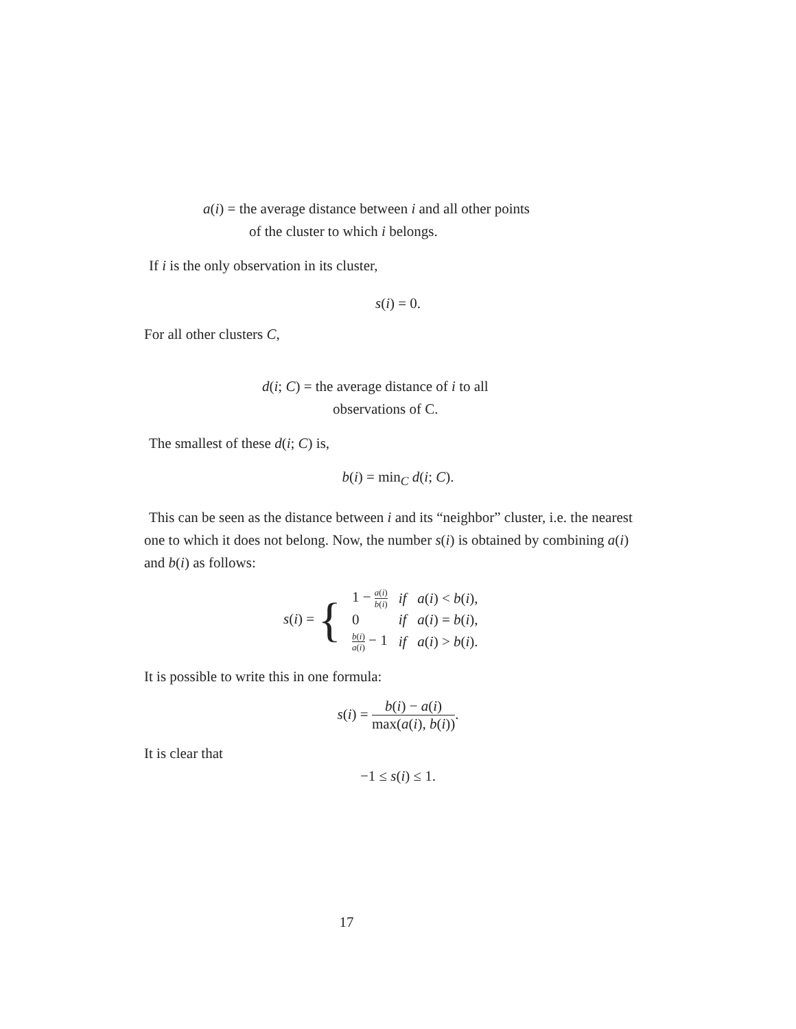a(i) = the average distance between i and all other points
of the cluster to which i belongs.
If i is the only observation in its cluster,
s(i) = 0.
For all other clusters C,
d(i; C) = the average distance of i to all
observations of C.
The smallest of these d(i; C) is,
b(i) = min<sub>C</sub> d(i; C).
This can be seen as the distance between i and its “neighbor” cluster, i.e. the nearest one to which it does not belong. Now, the number s(i) is obtained by combining a(i) and b(i) as follows:
| s ( i ) = { | 1 − a ( i ) b ( i ) | if | a ( i ) < b ( i ), |
| | 0 | if | a ( i ) = b ( i ), |
| | b ( i ) a ( i ) − 1 | if | a ( i ) > b ( i ). |
It is possible to write this in one formula:
s(i) = b(i) − a(i) max(a(i), b(i)).
It is clear that
−1 ≤ s(i) ≤ 1.
17